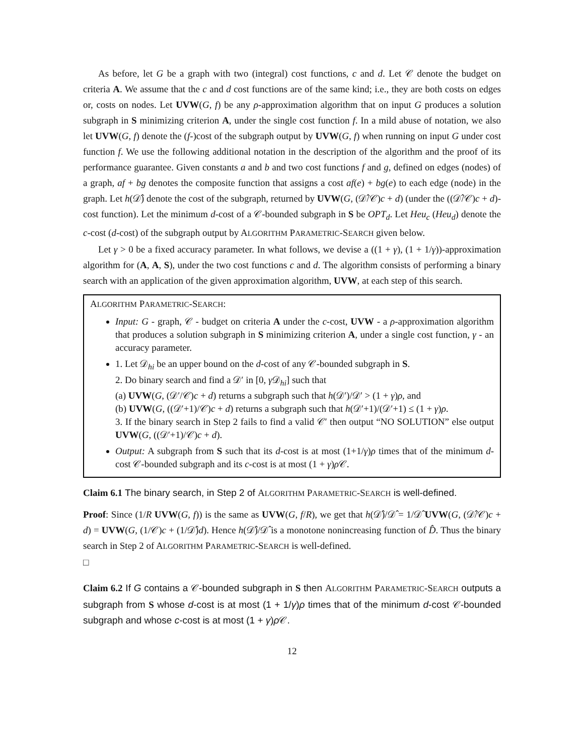As before, let G be a graph with two (integral) cost functions, c and d. Let 𝒞 denote the budget on criteria A. We assume that the c and d cost functions are of the same kind; i.e., they are both costs on edges or, costs on nodes. Let UVW(G, f) be any ρ-approximation algorithm that on input G produces a solution subgraph in S minimizing criterion A, under the single cost function f. In a mild abuse of notation, we also let UVW(G, f) denote the (f-)cost of the subgraph output by UVW(G, f) when running on input G under cost function f. We use the following additional notation in the description of the algorithm and the proof of its performance guarantee. Given constants a and b and two cost functions f and g, defined on edges (nodes) of a graph, af + bg denotes the composite function that assigns a cost af(e) + bg(e) to each edge (node) in the graph. Let h(𝒟̂) denote the cost of the subgraph, returned by UVW(G, (𝒟̂/𝒞)c + d) (under the ((𝒟̂/𝒞)c + d)-cost function). Let the minimum d-cost of a 𝒞-bounded subgraph in S be OPT<sub>d</sub>. Let Heu<sub>c</sub> (Heu<sub>d</sub>) denote the c-cost (d-cost) of the subgraph output by ALGORITHM PARAMETRIC-SEARCH given below.
Let γ > 0 be a fixed accuracy parameter. In what follows, we devise a ((1 + γ), (1 + 1/γ))-approximation algorithm for (A, A, S), under the two cost functions c and d. The algorithm consists of performing a binary search with an application of the given approximation algorithm, UVW, at each step of this search.
ALGORITHM PARAMETRIC-SEARCH:
Input: G - graph, 𝒞 - budget on criteria A under the c-cost, UVW - a ρ-approximation algorithm that produces a solution subgraph in S minimizing criterion A, under a single cost function, γ - an accuracy parameter.
1. Let 𝒟<sub>hi</sub> be an upper bound on the d-cost of any 𝒞-bounded subgraph in S.
2. Do binary search and find a 𝒟′ in [0, γ 𝒟<sub>hi</sub>] such that
(a) UVW(G, (𝒟′/𝒞)c + d) returns a subgraph such that h(𝒟′)/𝒟′ > (1 + γ)ρ, and
(b) UVW(G, ((𝒟′+1)/𝒞)c + d) returns a subgraph such that h(𝒟′+1)/(𝒟′+1) ≤ (1 + γ)ρ.
3. If the binary search in Step 2 fails to find a valid 𝒞′ then output “NO SOLUTION” else output UVW(G, ((𝒟′+1)/𝒞)c + d).
Output: A subgraph from S such that its d-cost is at most (1+1/γ)ρ times that of the minimum d-cost 𝒞-bounded subgraph and its c-cost is at most (1 + γ)ρ 𝒞.
Claim 6.1 The binary search, in Step 2 of ALGORITHM PARAMETRIC-SEARCH is well-defined.
Proof: Since (1/R UVW(G, f)) is the same as UVW(G, f/R), we get that h(𝒟̂)/𝒟̂ = 1/𝒟̂ UVW(G, (𝒟̂/𝒞)c + d) = UVW(G, (1/𝒞)c + (1/𝒟̂)d). Hence h(𝒟̂)/𝒟̂ is a monotone nonincreasing function of D̂. Thus the binary search in Step 2 of ALGORITHM PARAMETRIC-SEARCH is well-defined.
□
Claim 6.2 If G contains a 𝒞-bounded subgraph in S then ALGORITHM PARAMETRIC-SEARCH outputs a subgraph from S whose d-cost is at most (1 + 1/γ)ρ times that of the minimum d-cost 𝒞-bounded subgraph and whose c-cost is at most (1 + γ)ρ 𝒞.
12